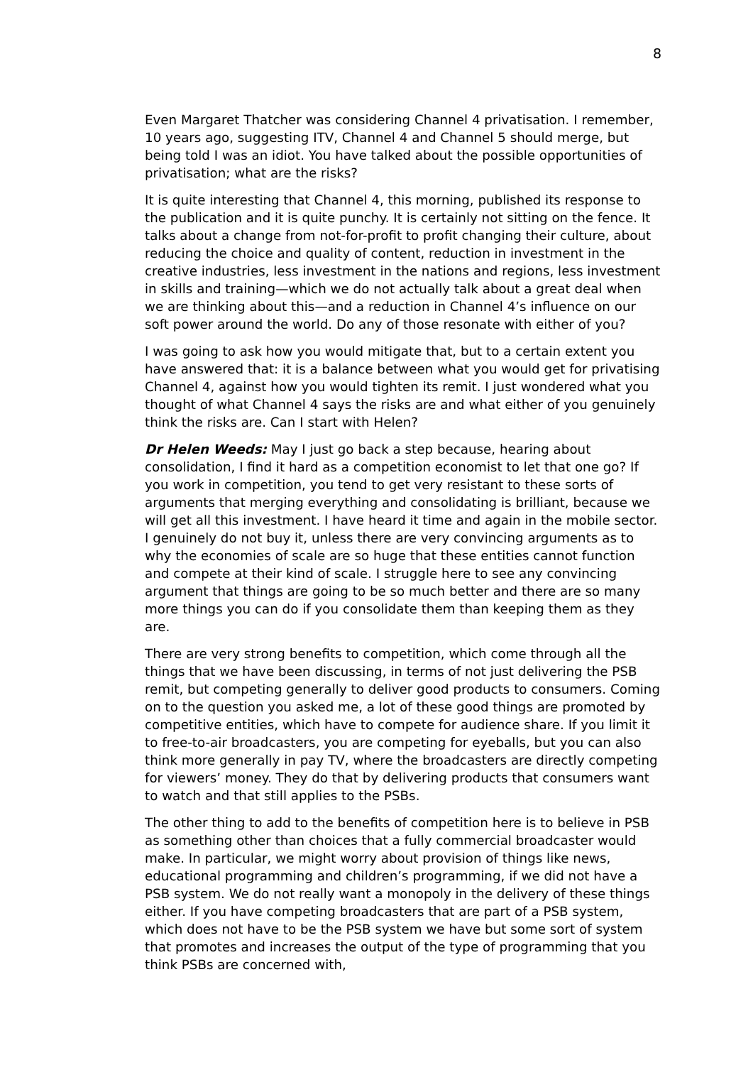8
Even Margaret Thatcher was considering Channel 4 privatisation. I remember, 10 years ago, suggesting ITV, Channel 4 and Channel 5 should merge, but being told I was an idiot. You have talked about the possible opportunities of privatisation; what are the risks?
It is quite interesting that Channel 4, this morning, published its response to the publication and it is quite punchy. It is certainly not sitting on the fence. It talks about a change from not-for-profit to profit changing their culture, about reducing the choice and quality of content, reduction in investment in the creative industries, less investment in the nations and regions, less investment in skills and training—which we do not actually talk about a great deal when we are thinking about this—and a reduction in Channel 4’s influence on our soft power around the world. Do any of those resonate with either of you?
I was going to ask how you would mitigate that, but to a certain extent you have answered that: it is a balance between what you would get for privatising Channel 4, against how you would tighten its remit. I just wondered what you thought of what Channel 4 says the risks are and what either of you genuinely think the risks are. Can I start with Helen?
Dr Helen Weeds: May I just go back a step because, hearing about consolidation, I find it hard as a competition economist to let that one go? If you work in competition, you tend to get very resistant to these sorts of arguments that merging everything and consolidating is brilliant, because we will get all this investment. I have heard it time and again in the mobile sector. I genuinely do not buy it, unless there are very convincing arguments as to why the economies of scale are so huge that these entities cannot function and compete at their kind of scale. I struggle here to see any convincing argument that things are going to be so much better and there are so many more things you can do if you consolidate them than keeping them as they are.
There are very strong benefits to competition, which come through all the things that we have been discussing, in terms of not just delivering the PSB remit, but competing generally to deliver good products to consumers. Coming on to the question you asked me, a lot of these good things are promoted by competitive entities, which have to compete for audience share. If you limit it to free-to-air broadcasters, you are competing for eyeballs, but you can also think more generally in pay TV, where the broadcasters are directly competing for viewers’ money. They do that by delivering products that consumers want to watch and that still applies to the PSBs.
The other thing to add to the benefits of competition here is to believe in PSB as something other than choices that a fully commercial broadcaster would make. In particular, we might worry about provision of things like news, educational programming and children’s programming, if we did not have a PSB system. We do not really want a monopoly in the delivery of these things either. If you have competing broadcasters that are part of a PSB system, which does not have to be the PSB system we have but some sort of system that promotes and increases the output of the type of programming that you think PSBs are concerned with,